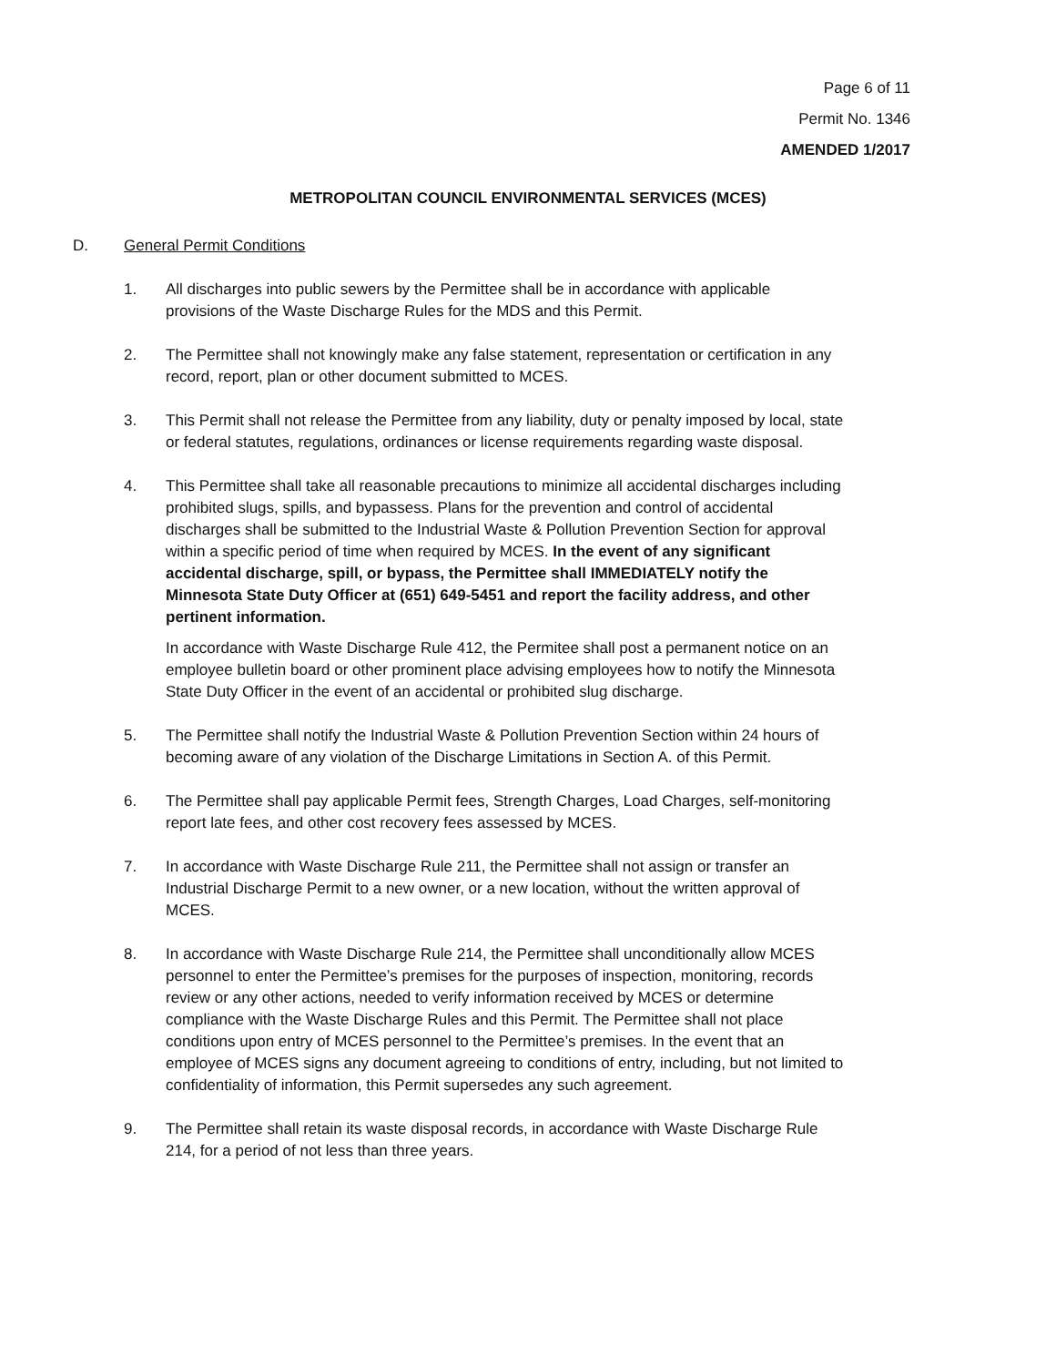Page 6 of 11
Permit No. 1346
AMENDED 1/2017
METROPOLITAN COUNCIL ENVIRONMENTAL SERVICES (MCES)
D. General Permit Conditions
1. All discharges into public sewers by the Permittee shall be in accordance with applicable provisions of the Waste Discharge Rules for the MDS and this Permit.
2. The Permittee shall not knowingly make any false statement, representation or certification in any record, report, plan or other document submitted to MCES.
3. This Permit shall not release the Permittee from any liability, duty or penalty imposed by local, state or federal statutes, regulations, ordinances or license requirements regarding waste disposal.
4. This Permittee shall take all reasonable precautions to minimize all accidental discharges including prohibited slugs, spills, and bypassess. Plans for the prevention and control of accidental discharges shall be submitted to the Industrial Waste & Pollution Prevention Section for approval within a specific period of time when required by MCES. In the event of any significant accidental discharge, spill, or bypass, the Permittee shall IMMEDIATELY notify the Minnesota State Duty Officer at (651) 649-5451 and report the facility address, and other pertinent information.
In accordance with Waste Discharge Rule 412, the Permitee shall post a permanent notice on an employee bulletin board or other prominent place advising employees how to notify the Minnesota State Duty Officer in the event of an accidental or prohibited slug discharge.
5. The Permittee shall notify the Industrial Waste & Pollution Prevention Section within 24 hours of becoming aware of any violation of the Discharge Limitations in Section A. of this Permit.
6. The Permittee shall pay applicable Permit fees, Strength Charges, Load Charges, self-monitoring report late fees, and other cost recovery fees assessed by MCES.
7. In accordance with Waste Discharge Rule 211, the Permittee shall not assign or transfer an Industrial Discharge Permit to a new owner, or a new location, without the written approval of MCES.
8. In accordance with Waste Discharge Rule 214, the Permittee shall unconditionally allow MCES personnel to enter the Permittee’s premises for the purposes of inspection, monitoring, records review or any other actions, needed to verify information received by MCES or determine compliance with the Waste Discharge Rules and this Permit. The Permittee shall not place conditions upon entry of MCES personnel to the Permittee’s premises. In the event that an employee of MCES signs any document agreeing to conditions of entry, including, but not limited to confidentiality of information, this Permit supersedes any such agreement.
9. The Permittee shall retain its waste disposal records, in accordance with Waste Discharge Rule 214, for a period of not less than three years.